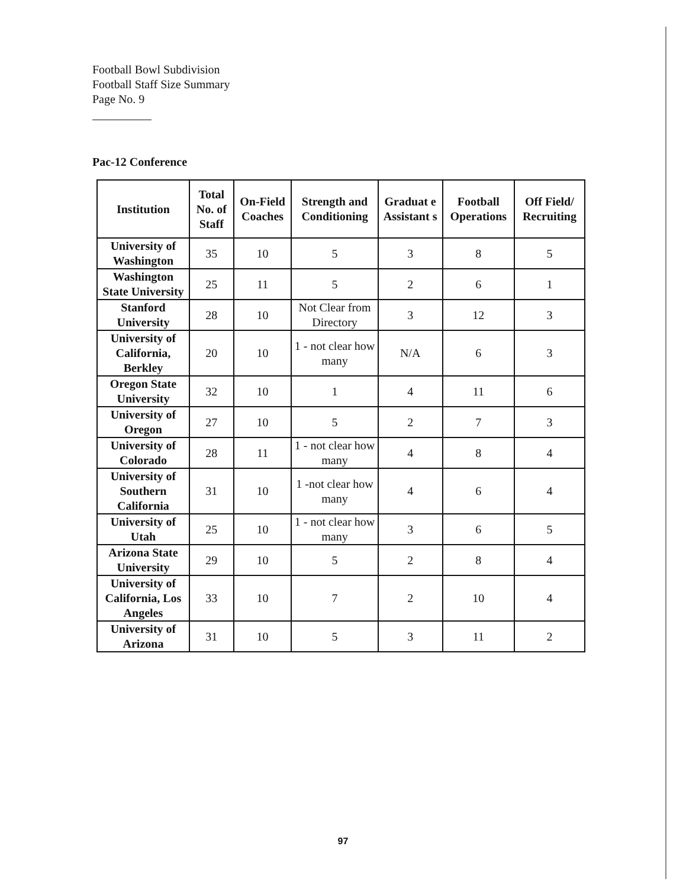Football Bowl Subdivision
Football Staff Size Summary
Page No. 9
Pac-12 Conference
| Institution | Total No. of Staff | On-Field Coaches | Strength and Conditioning | Graduat e Assistant s | Football Operations | Off Field/ Recruiting |
| --- | --- | --- | --- | --- | --- | --- |
| University of Washington | 35 | 10 | 5 | 3 | 8 | 5 |
| Washington State University | 25 | 11 | 5 | 2 | 6 | 1 |
| Stanford University | 28 | 10 | Not Clear from Directory | 3 | 12 | 3 |
| University of California, Berkley | 20 | 10 | 1 - not clear how many | N/A | 6 | 3 |
| Oregon State University | 32 | 10 | 1 | 4 | 11 | 6 |
| University of Oregon | 27 | 10 | 5 | 2 | 7 | 3 |
| University of Colorado | 28 | 11 | 1 - not clear how many | 4 | 8 | 4 |
| University of Southern California | 31 | 10 | 1 -not clear how many | 4 | 6 | 4 |
| University of Utah | 25 | 10 | 1 - not clear how many | 3 | 6 | 5 |
| Arizona State University | 29 | 10 | 5 | 2 | 8 | 4 |
| University of California, Los Angeles | 33 | 10 | 7 | 2 | 10 | 4 |
| University of Arizona | 31 | 10 | 5 | 3 | 11 | 2 |
97